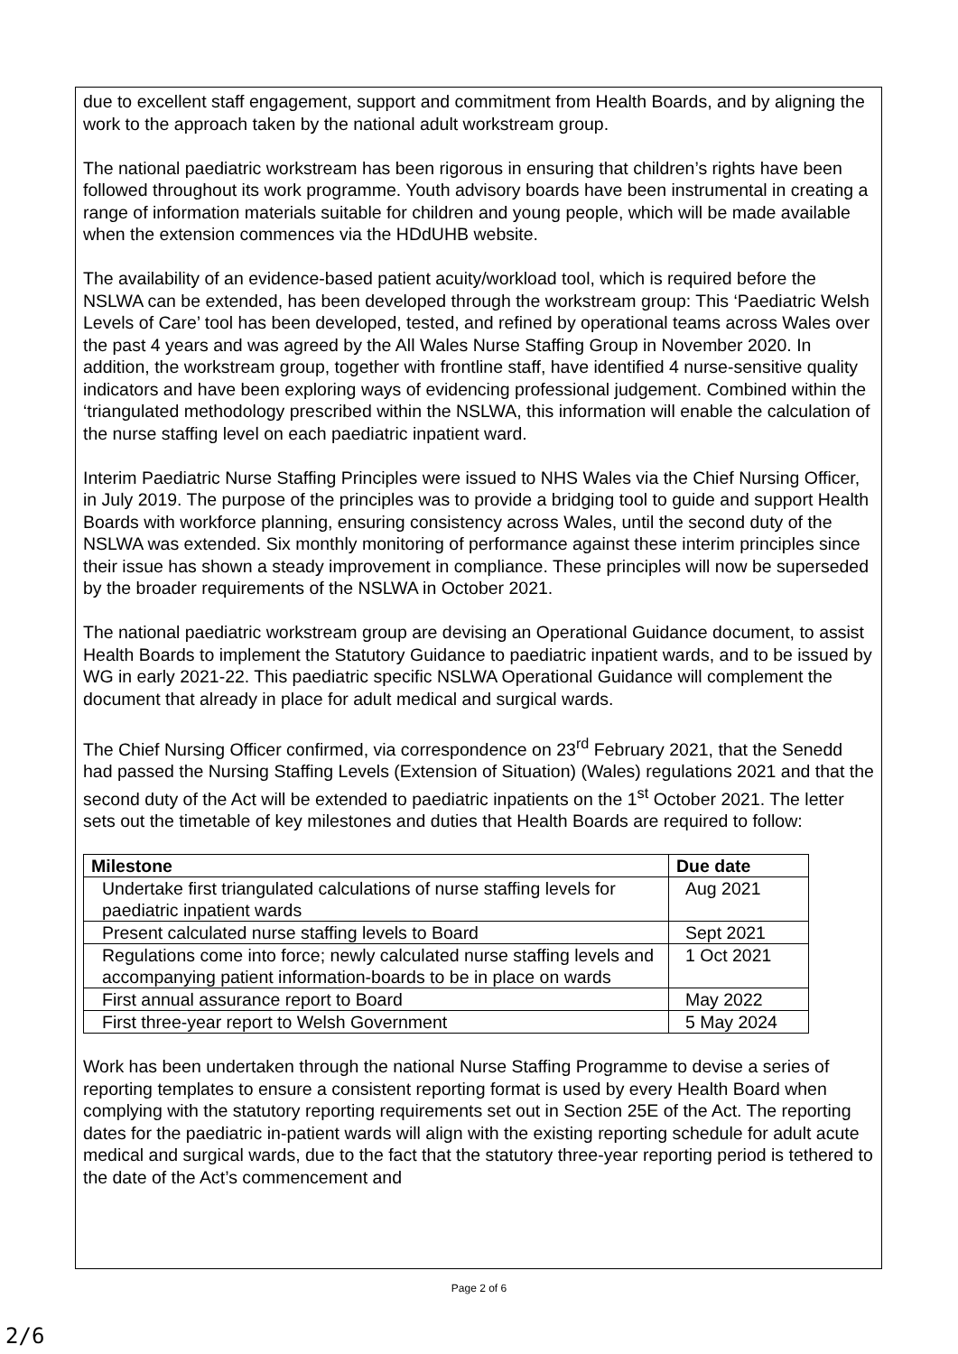due to excellent staff engagement, support and commitment from Health Boards, and by aligning the work to the approach taken by the national adult workstream group.
The national paediatric workstream has been rigorous in ensuring that children’s rights have been followed throughout its work programme. Youth advisory boards have been instrumental in creating a range of information materials suitable for children and young people, which will be made available when the extension commences via the HDdUHB website.
The availability of an evidence-based patient acuity/workload tool, which is required before the NSLWA can be extended, has been developed through the workstream group: This ‘Paediatric Welsh Levels of Care’ tool has been developed, tested, and refined by operational teams across Wales over the past 4 years and was agreed by the All Wales Nurse Staffing Group in November 2020. In addition, the workstream group, together with frontline staff, have identified 4 nurse-sensitive quality indicators and have been exploring ways of evidencing professional judgement. Combined within the ‘triangulated methodology prescribed within the NSLWA, this information will enable the calculation of the nurse staffing level on each paediatric inpatient ward.
Interim Paediatric Nurse Staffing Principles were issued to NHS Wales via the Chief Nursing Officer, in July 2019. The purpose of the principles was to provide a bridging tool to guide and support Health Boards with workforce planning, ensuring consistency across Wales, until the second duty of the NSLWA was extended. Six monthly monitoring of performance against these interim principles since their issue has shown a steady improvement in compliance. These principles will now be superseded by the broader requirements of the NSLWA in October 2021.
The national paediatric workstream group are devising an Operational Guidance document, to assist Health Boards to implement the Statutory Guidance to paediatric inpatient wards, and to be issued by WG in early 2021-22. This paediatric specific NSLWA Operational Guidance will complement the document that already in place for adult medical and surgical wards.
The Chief Nursing Officer confirmed, via correspondence on 23<sup>rd</sup> February 2021, that the Senedd had passed the Nursing Staffing Levels (Extension of Situation) (Wales) regulations 2021 and that the second duty of the Act will be extended to paediatric inpatients on the 1<sup>st</sup> October 2021. The letter sets out the timetable of key milestones and duties that Health Boards are required to follow:
| Milestone | Due date |
| --- | --- |
| Undertake first triangulated calculations of nurse staffing levels for paediatric inpatient wards | Aug 2021 |
| Present calculated nurse staffing levels to Board | Sept 2021 |
| Regulations come into force; newly calculated nurse staffing levels and accompanying patient information-boards to be in place on wards | 1 Oct 2021 |
| First annual assurance report to Board | May 2022 |
| First three-year report to Welsh Government | 5 May 2024 |
Work has been undertaken through the national Nurse Staffing Programme to devise a series of reporting templates to ensure a consistent reporting format is used by every Health Board when complying with the statutory reporting requirements set out in Section 25E of the Act. The reporting dates for the paediatric in-patient wards will align with the existing reporting schedule for adult acute medical and surgical wards, due to the fact that the statutory three-year reporting period is tethered to the date of the Act’s commencement and
Page 2 of 6
2/6